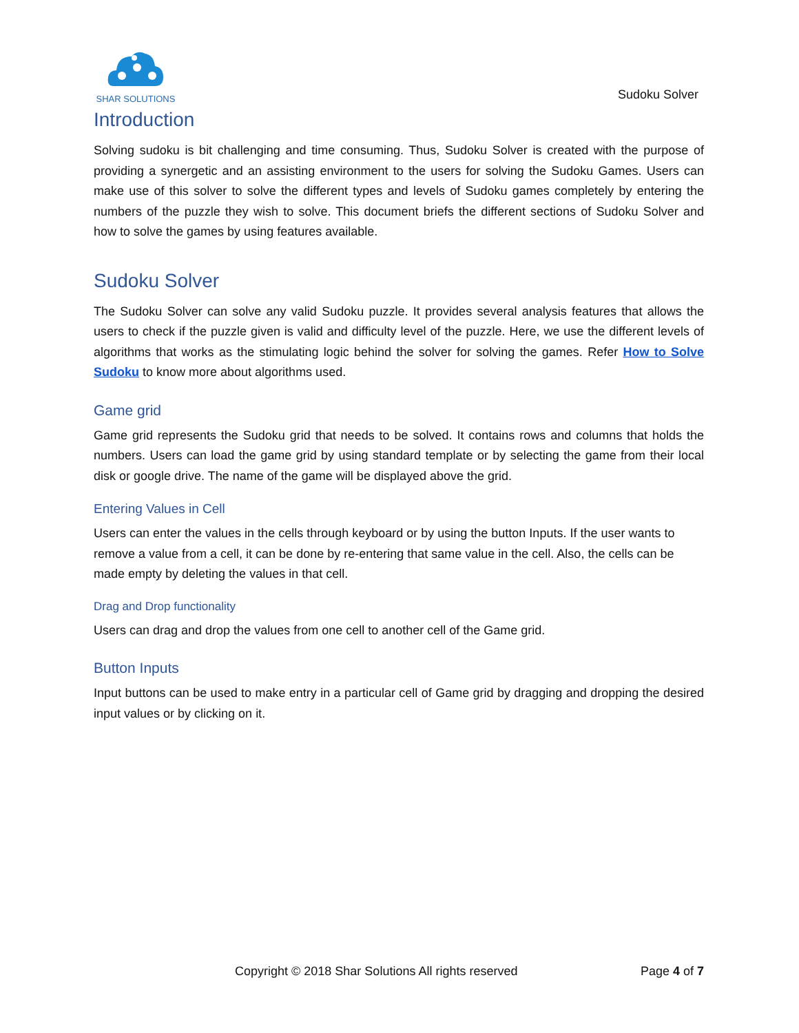SHAR SOLUTIONS
Sudoku Solver
Introduction
Solving sudoku is bit challenging and time consuming. Thus, Sudoku Solver is created with the purpose of providing a synergetic and an assisting environment to the users for solving the Sudoku Games. Users can make use of this solver to solve the different types and levels of Sudoku games completely by entering the numbers of the puzzle they wish to solve. This document briefs the different sections of Sudoku Solver and how to solve the games by using features available.
Sudoku Solver
The Sudoku Solver can solve any valid Sudoku puzzle. It provides several analysis features that allows the users to check if the puzzle given is valid and difficulty level of the puzzle. Here, we use the different levels of algorithms that works as the stimulating logic behind the solver for solving the games. Refer How to Solve Sudoku to know more about algorithms used.
Game grid
Game grid represents the Sudoku grid that needs to be solved. It contains rows and columns that holds the numbers. Users can load the game grid by using standard template or by selecting the game from their local disk or google drive. The name of the game will be displayed above the grid.
Entering Values in Cell
Users can enter the values in the cells through keyboard or by using the button Inputs. If the user wants to remove a value from a cell, it can be done by re-entering that same value in the cell. Also, the cells can be made empty by deleting the values in that cell.
Drag and Drop functionality
Users can drag and drop the values from one cell to another cell of the Game grid.
Button Inputs
Input buttons can be used to make entry in a particular cell of Game grid by dragging and dropping the desired input values or by clicking on it.
Copyright © 2018 Shar Solutions All rights reserved Page 4 of 7